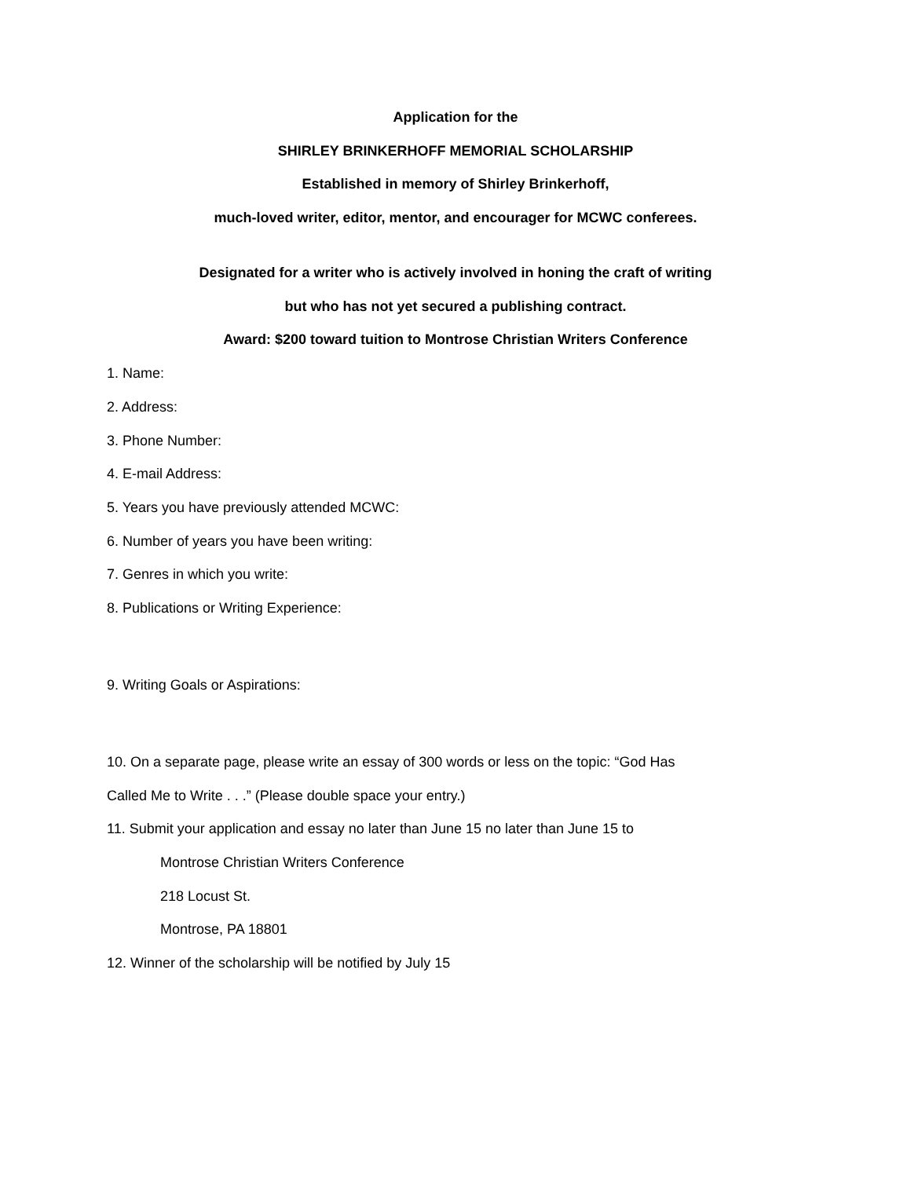Application for the
SHIRLEY BRINKERHOFF MEMORIAL SCHOLARSHIP
Established in memory of Shirley Brinkerhoff,
much-loved writer, editor, mentor, and encourager for MCWC conferees.
Designated for a writer who is actively involved in honing the craft of writing
but who has not yet secured a publishing contract.
Award: $200 toward tuition to Montrose Christian Writers Conference
1. Name:
2. Address:
3. Phone Number:
4. E-mail Address:
5. Years you have previously attended MCWC:
6. Number of years you have been writing:
7. Genres in which you write:
8. Publications or Writing Experience:
9. Writing Goals or Aspirations:
10. On a separate page, please write an essay of 300 words or less on the topic: “God Has
Called Me to Write . . .” (Please double space your entry.)
11. Submit your application and essay no later than June 15 no later than June 15 to
Montrose Christian Writers Conference
218 Locust St.
Montrose, PA 18801
12. Winner of the scholarship will be notified by July 15